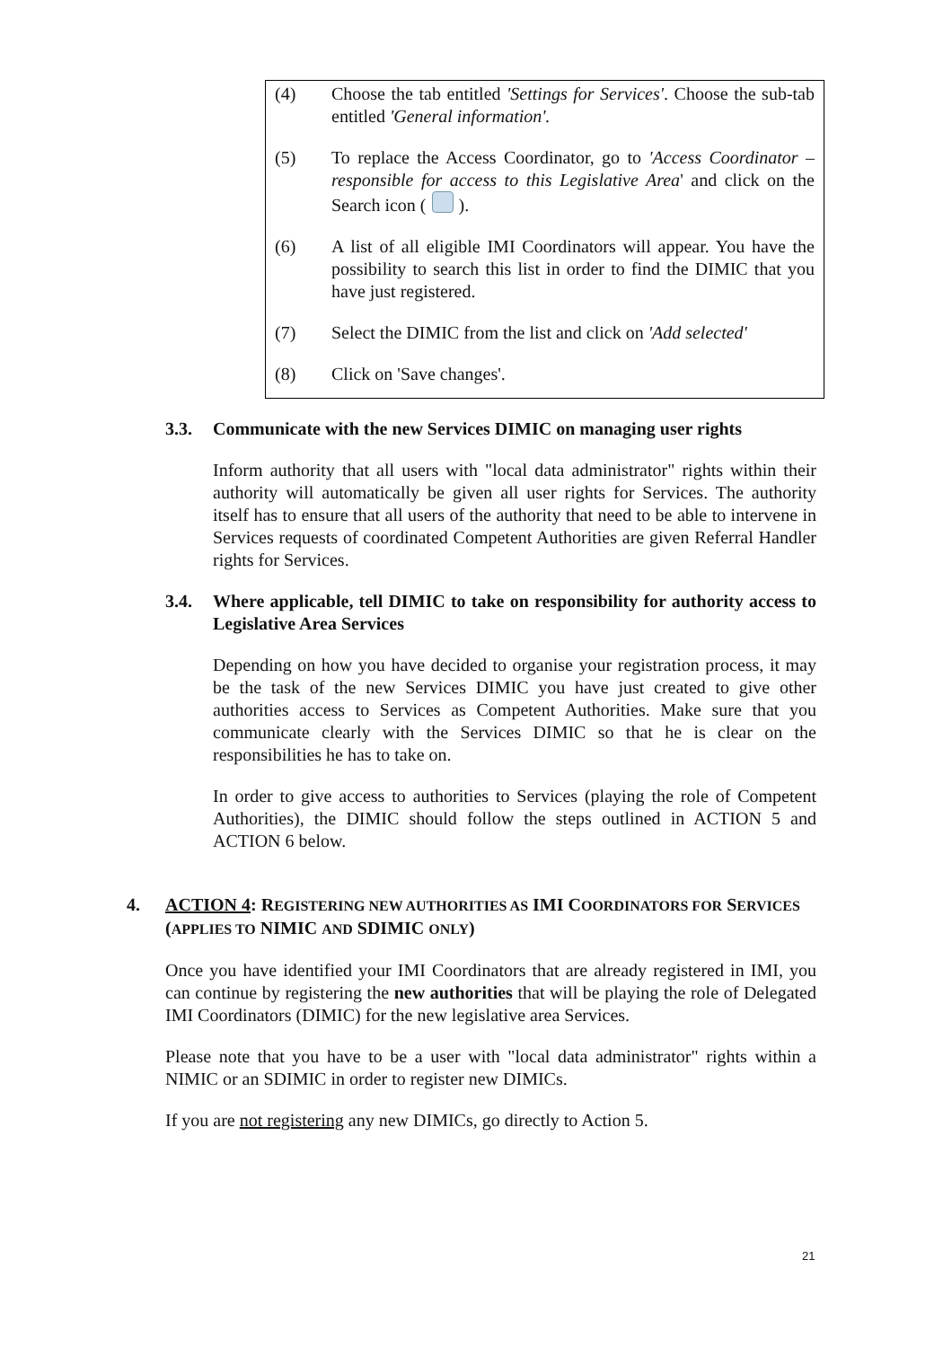(4) Choose the tab entitled 'Settings for Services'. Choose the sub-tab entitled 'General information'.
(5) To replace the Access Coordinator, go to 'Access Coordinator – responsible for access to this Legislative Area' and click on the Search icon ( ).
(6) A list of all eligible IMI Coordinators will appear. You have the possibility to search this list in order to find the DIMIC that you have just registered.
(7) Select the DIMIC from the list and click on 'Add selected'
(8) Click on 'Save changes'.
3.3. Communicate with the new Services DIMIC on managing user rights
Inform authority that all users with "local data administrator" rights within their authority will automatically be given all user rights for Services. The authority itself has to ensure that all users of the authority that need to be able to intervene in Services requests of coordinated Competent Authorities are given Referral Handler rights for Services.
3.4. Where applicable, tell DIMIC to take on responsibility for authority access to Legislative Area Services
Depending on how you have decided to organise your registration process, it may be the task of the new Services DIMIC you have just created to give other authorities access to Services as Competent Authorities. Make sure that you communicate clearly with the Services DIMIC so that he is clear on the responsibilities he has to take on.
In order to give access to authorities to Services (playing the role of Competent Authorities), the DIMIC should follow the steps outlined in ACTION 5 and ACTION 6 below.
4. ACTION 4: REGISTERING NEW AUTHORITIES AS IMI COORDINATORS FOR SERVICES (APPLIES TO NIMIC AND SDIMIC ONLY)
Once you have identified your IMI Coordinators that are already registered in IMI, you can continue by registering the new authorities that will be playing the role of Delegated IMI Coordinators (DIMIC) for the new legislative area Services.
Please note that you have to be a user with "local data administrator" rights within a NIMIC or an SDIMIC in order to register new DIMICs.
If you are not registering any new DIMICs, go directly to Action 5.
21